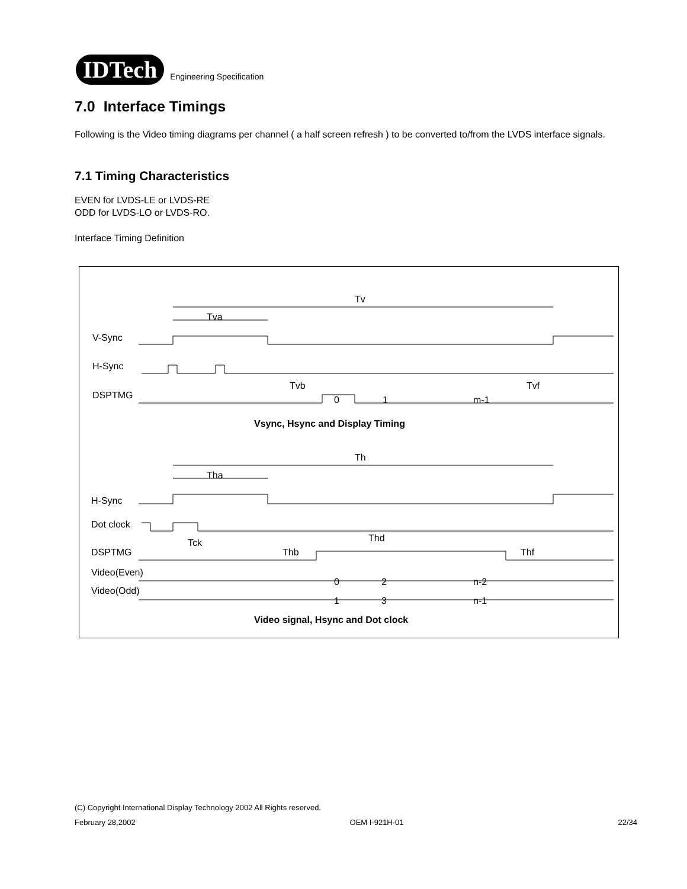IDTech
Engineering Specification
7.0 Interface Timings
Following is the Video timing diagrams per channel ( a half screen refresh ) to be converted to/from the LVDS interface signals.
7.1 Timing Characteristics
EVEN for LVDS-LE or LVDS-RE
ODD for LVDS-LO or LVDS-RO.
Interface Timing Definition
Tv
Tva
V-Sync
H-Sync
Tvb
Tvf
DSPTMG
0
1
m-1
Vsync, Hsync and Display Timing
Th
Tha
H-Sync
Dot clock
Tck
Thd
DSPTMG
Thb
Thf
Video(Even)
0
2
n-2
Video(Odd)
1
3
n-1
Video signal, Hsync and Dot clock
(C) Copyright International Display Technology 2002 All Rights reserved.
February 28,2002 OEM I-921H-01 22/34